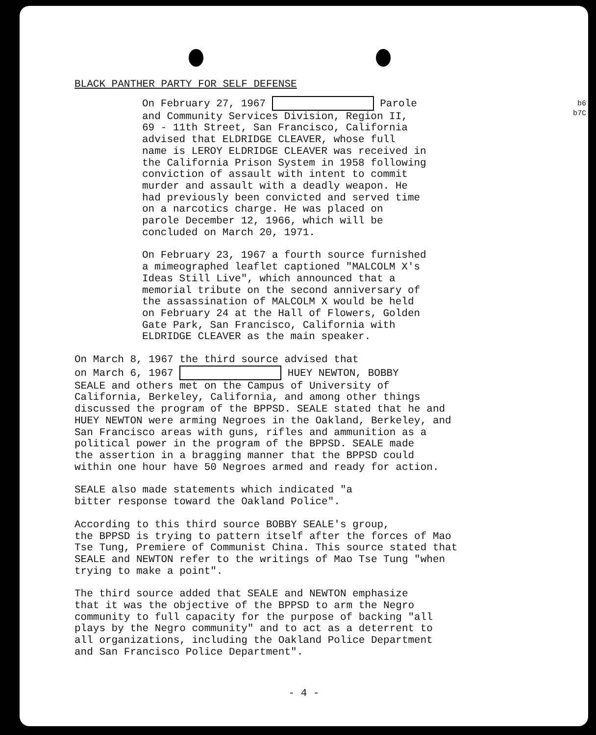b6
b7C
BLACK PANTHER PARTY FOR SELF DEFENSE
On February 27, 1967 Parole and Community Services Division, Region II, 69 - 11th Street, San Francisco, California advised that ELDRIDGE CLEAVER, whose full name is LEROY ELDRIDGE CLEAVER was received in the California Prison System in 1958 following conviction of assault with intent to commit murder and assault with a deadly weapon. He had previously been convicted and served time on a narcotics charge. He was placed on parole December 12, 1966, which will be concluded on March 20, 1971.
On February 23, 1967 a fourth source furnished a mimeographed leaflet captioned "MALCOLM X's Ideas Still Live", which announced that a memorial tribute on the second anniversary of the assassination of MALCOLM X would be held on February 24 at the Hall of Flowers, Golden Gate Park, San Francisco, California with ELDRIDGE CLEAVER as the main speaker.
On March 8, 1967 the third source advised that on March 6, 1967 HUEY NEWTON, BOBBY SEALE and others met on the Campus of University of California, Berkeley, California, and among other things discussed the program of the BPPSD. SEALE stated that he and HUEY NEWTON were arming Negroes in the Oakland, Berkeley, and San Francisco areas with guns, rifles and ammunition as a political power in the program of the BPPSD. SEALE made the assertion in a bragging manner that the BPPSD could within one hour have 50 Negroes armed and ready for action.
SEALE also made statements which indicated "a bitter response toward the Oakland Police".
According to this third source BOBBY SEALE's group, the BPPSD is trying to pattern itself after the forces of Mao Tse Tung, Premiere of Communist China. This source stated that SEALE and NEWTON refer to the writings of Mao Tse Tung "when trying to make a point".
The third source added that SEALE and NEWTON emphasize that it was the objective of the BPPSD to arm the Negro community to full capacity for the purpose of backing "all plays by the Negro community" and to act as a deterrent to all organizations, including the Oakland Police Department and San Francisco Police Department".
- 4 -